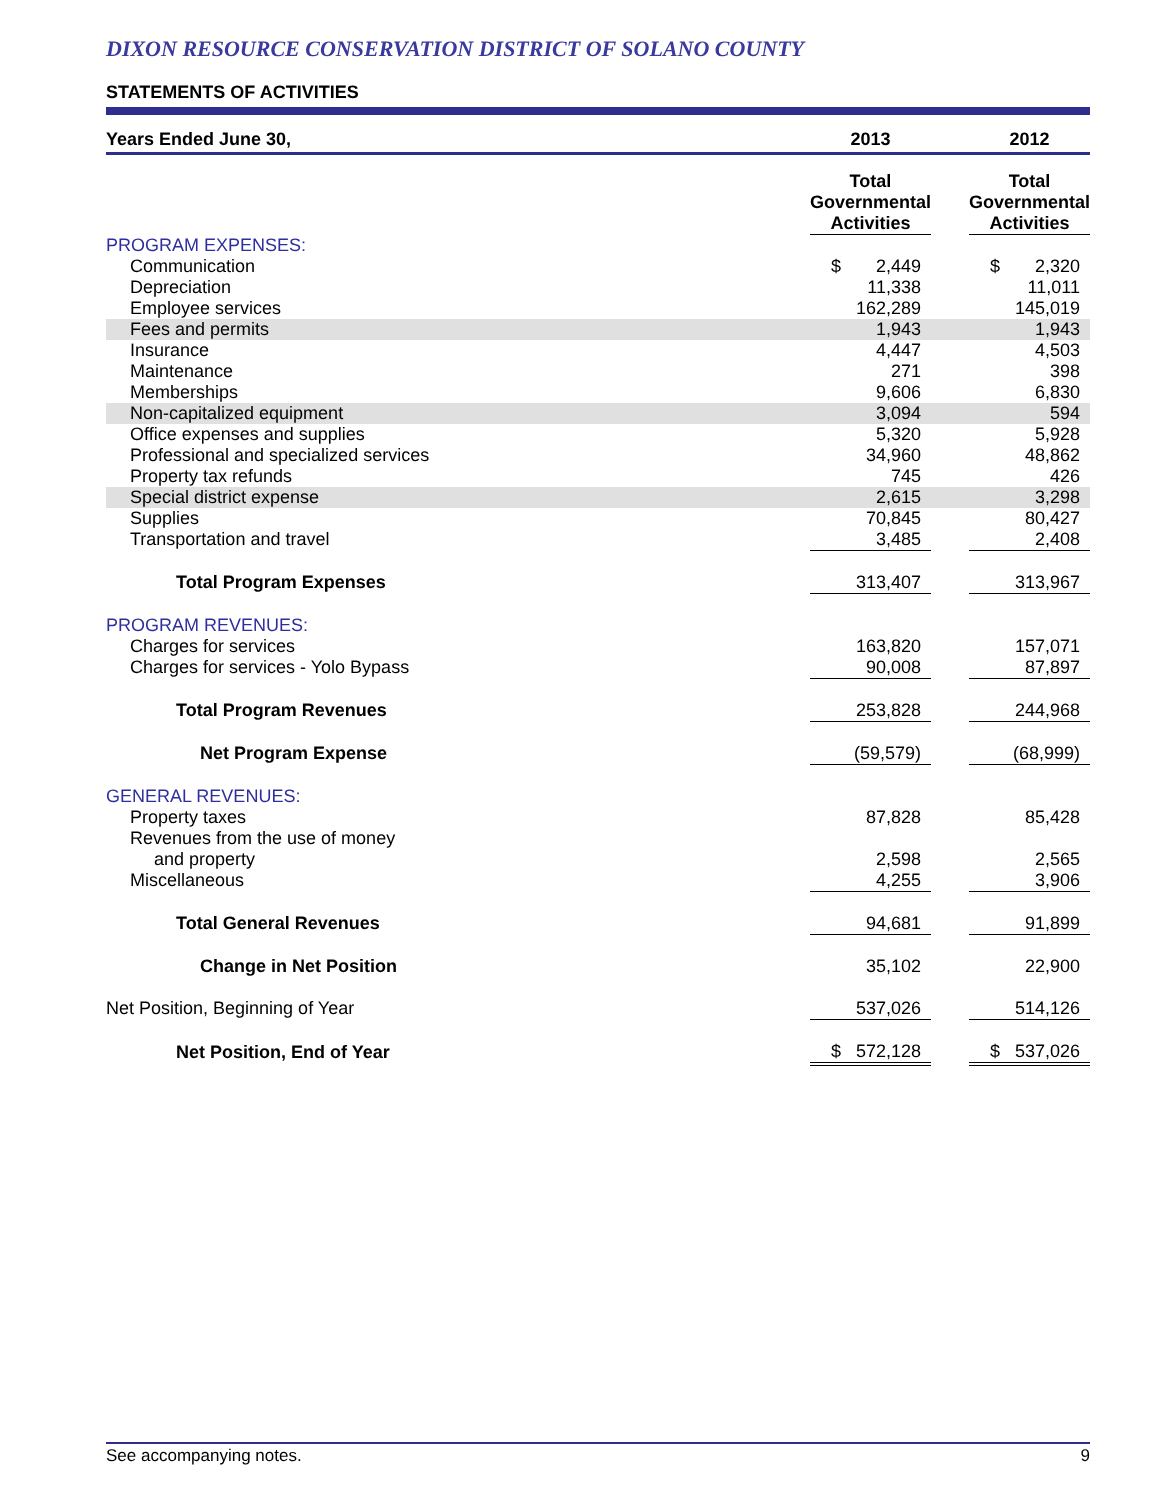DIXON RESOURCE CONSERVATION DISTRICT OF SOLANO COUNTY
STATEMENTS OF ACTIVITIES
| Years Ended June 30, | | 2013 | | 2012 |
| --- | --- | --- | --- | --- |
| | | Total Governmental Activities | | Total Governmental Activities |
| PROGRAM EXPENSES: | | | | |
| Communication | | $ 2,449 | | $ 2,320 |
| Depreciation | | 11,338 | | 11,011 |
| Employee services | | 162,289 | | 145,019 |
| Fees and permits | | 1,943 | | 1,943 |
| Insurance | | 4,447 | | 4,503 |
| Maintenance | | 271 | | 398 |
| Memberships | | 9,606 | | 6,830 |
| Non-capitalized equipment | | 3,094 | | 594 |
| Office expenses and supplies | | 5,320 | | 5,928 |
| Professional and specialized services | | 34,960 | | 48,862 |
| Property tax refunds | | 745 | | 426 |
| Special district expense | | 2,615 | | 3,298 |
| Supplies | | 70,845 | | 80,427 |
| Transportation and travel | | 3,485 | | 2,408 |
| Total Program Expenses | | 313,407 | | 313,967 |
| PROGRAM REVENUES: | | | | |
| Charges for services | | 163,820 | | 157,071 |
| Charges for services - Yolo Bypass | | 90,008 | | 87,897 |
| Total Program Revenues | | 253,828 | | 244,968 |
| Net Program Expense | | (59,579) | | (68,999) |
| GENERAL REVENUES: | | | | |
| Property taxes | | 87,828 | | 85,428 |
| Revenues from the use of money | | | | |
| and property | | 2,598 | | 2,565 |
| Miscellaneous | | 4,255 | | 3,906 |
| Total General Revenues | | 94,681 | | 91,899 |
| Change in Net Position | | 35,102 | | 22,900 |
| Net Position, Beginning of Year | | 537,026 | | 514,126 |
| Net Position, End of Year | | $ 572,128 | | $ 537,026 |
See accompanying notes. 9